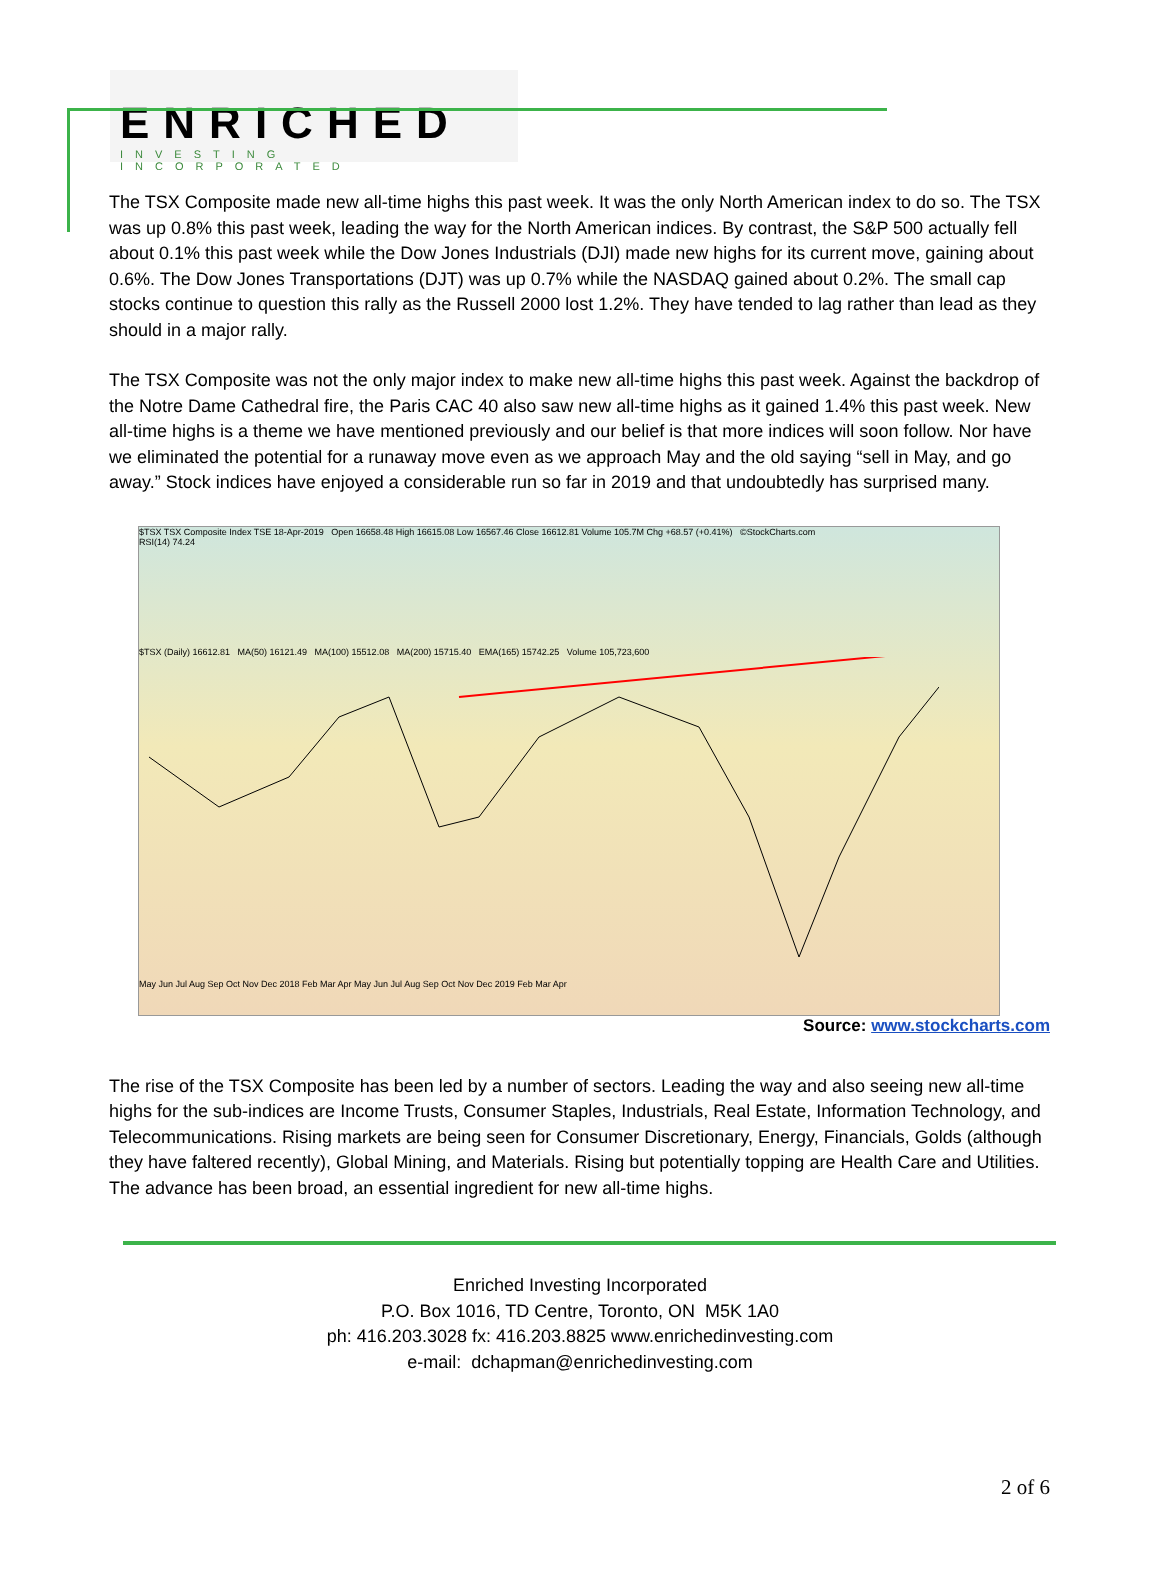ENRICHED
INVESTING INCORPORATED
The TSX Composite made new all-time highs this past week. It was the only North American index to do so. The TSX was up 0.8% this past week, leading the way for the North American indices. By contrast, the S&P 500 actually fell about 0.1% this past week while the Dow Jones Industrials (DJI) made new highs for its current move, gaining about 0.6%. The Dow Jones Transportations (DJT) was up 0.7% while the NASDAQ gained about 0.2%. The small cap stocks continue to question this rally as the Russell 2000 lost 1.2%. They have tended to lag rather than lead as they should in a major rally.
The TSX Composite was not the only major index to make new all-time highs this past week. Against the backdrop of the Notre Dame Cathedral fire, the Paris CAC 40 also saw new all-time highs as it gained 1.4% this past week. New all-time highs is a theme we have mentioned previously and our belief is that more indices will soon follow. Nor have we eliminated the potential for a runaway move even as we approach May and the old saying “sell in May, and go away.” Stock indices have enjoyed a considerable run so far in 2019 and that undoubtedly has surprised many.
$TSX TSX Composite Index TSE 18-Apr-2019 Open 16658.48 High 16615.08 Low 16567.46 Close 16612.81 Volume 105.7M Chg +68.57 (+0.41%) ©StockCharts.com
RSI(14) 74.24
$TSX (Daily) 16612.81 MA(50) 16121.49 MA(100) 15512.08 MA(200) 15715.40 EMA(165) 15742.25 Volume 105,723,600
May Jun Jul Aug Sep Oct Nov Dec 2018 Feb Mar Apr May Jun Jul Aug Sep Oct Nov Dec 2019 Feb Mar Apr
Source: www.stockcharts.com
The rise of the TSX Composite has been led by a number of sectors. Leading the way and also seeing new all-time highs for the sub-indices are Income Trusts, Consumer Staples, Industrials, Real Estate, Information Technology, and Telecommunications. Rising markets are being seen for Consumer Discretionary, Energy, Financials, Golds (although they have faltered recently), Global Mining, and Materials. Rising but potentially topping are Health Care and Utilities. The advance has been broad, an essential ingredient for new all-time highs.
Enriched Investing Incorporated
P.O. Box 1016, TD Centre, Toronto, ON M5K 1A0
ph: 416.203.3028 fx: 416.203.8825 www.enrichedinvesting.com
e-mail: dchapman@enrichedinvesting.com
2 of 6